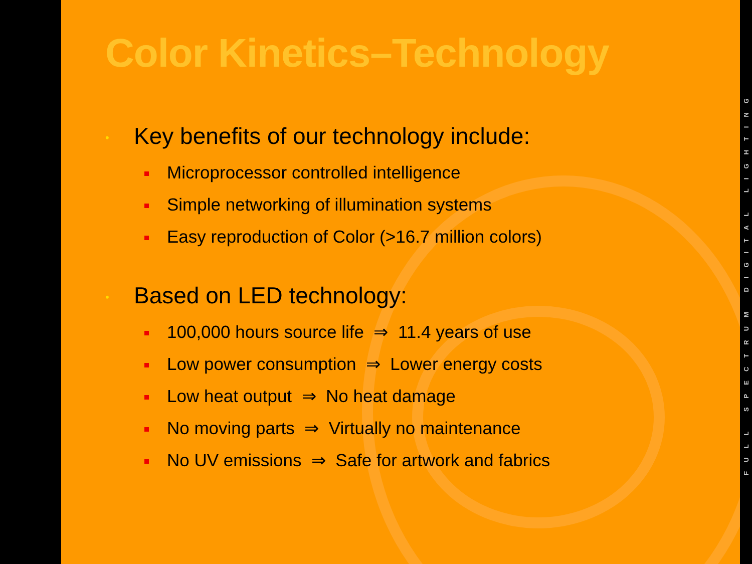Color Kinetics–Technology
• Key benefits of our technology include:
Microprocessor controlled intelligence
Simple networking of illumination systems
Easy reproduction of Color (>16.7 million colors)
• Based on LED technology:
100,000 hours source life ⇒ 11.4 years of use
Low power consumption ⇒ Lower energy costs
Low heat output ⇒ No heat damage
No moving parts ⇒ Virtually no maintenance
No UV emissions ⇒ Safe for artwork and fabrics
FULL SPECTRUM DIGITAL LIGHTING